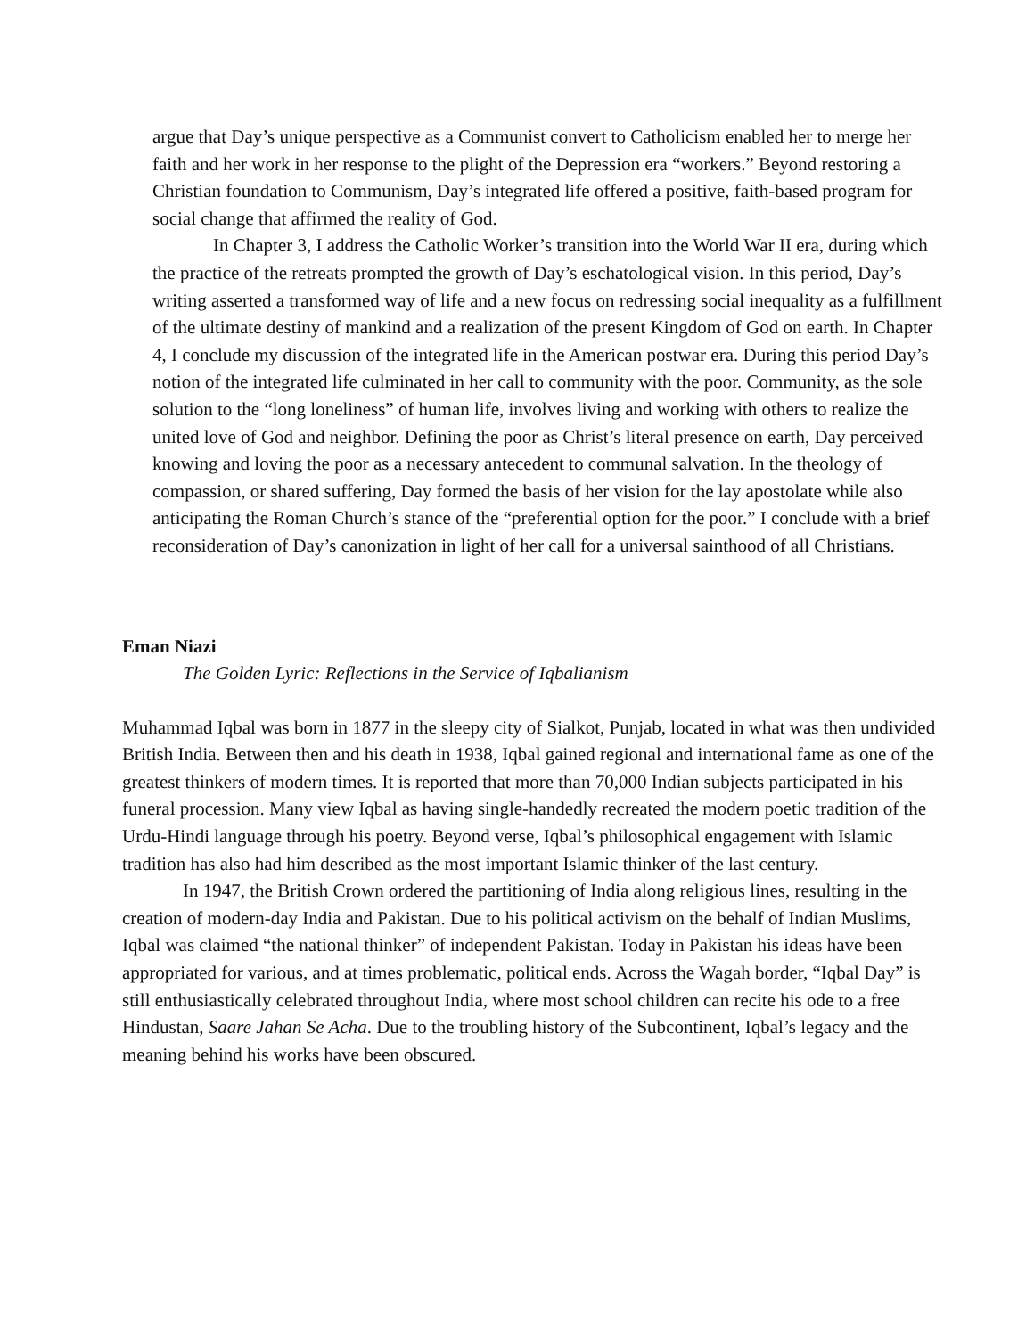argue that Day’s unique perspective as a Communist convert to Catholicism enabled her to merge her faith and her work in her response to the plight of the Depression era “workers.” Beyond restoring a Christian foundation to Communism, Day’s integrated life offered a positive, faith-based program for social change that affirmed the reality of God.
In Chapter 3, I address the Catholic Worker’s transition into the World War II era, during which the practice of the retreats prompted the growth of Day’s eschatological vision. In this period, Day’s writing asserted a transformed way of life and a new focus on redressing social inequality as a fulfillment of the ultimate destiny of mankind and a realization of the present Kingdom of God on earth. In Chapter 4, I conclude my discussion of the integrated life in the American postwar era. During this period Day’s notion of the integrated life culminated in her call to community with the poor. Community, as the sole solution to the “long loneliness” of human life, involves living and working with others to realize the united love of God and neighbor. Defining the poor as Christ’s literal presence on earth, Day perceived knowing and loving the poor as a necessary antecedent to communal salvation. In the theology of compassion, or shared suffering, Day formed the basis of her vision for the lay apostolate while also anticipating the Roman Church’s stance of the “preferential option for the poor.” I conclude with a brief reconsideration of Day’s canonization in light of her call for a universal sainthood of all Christians.
Eman Niazi
The Golden Lyric: Reflections in the Service of Iqbalianism
Muhammad Iqbal was born in 1877 in the sleepy city of Sialkot, Punjab, located in what was then undivided British India. Between then and his death in 1938, Iqbal gained regional and international fame as one of the greatest thinkers of modern times. It is reported that more than 70,000 Indian subjects participated in his funeral procession. Many view Iqbal as having single-handedly recreated the modern poetic tradition of the Urdu-Hindi language through his poetry. Beyond verse, Iqbal’s philosophical engagement with Islamic tradition has also had him described as the most important Islamic thinker of the last century.
In 1947, the British Crown ordered the partitioning of India along religious lines, resulting in the creation of modern-day India and Pakistan. Due to his political activism on the behalf of Indian Muslims, Iqbal was claimed “the national thinker” of independent Pakistan. Today in Pakistan his ideas have been appropriated for various, and at times problematic, political ends. Across the Wagah border, “Iqbal Day” is still enthusiastically celebrated throughout India, where most school children can recite his ode to a free Hindustan, Saare Jahan Se Acha. Due to the troubling history of the Subcontinent, Iqbal’s legacy and the meaning behind his works have been obscured.